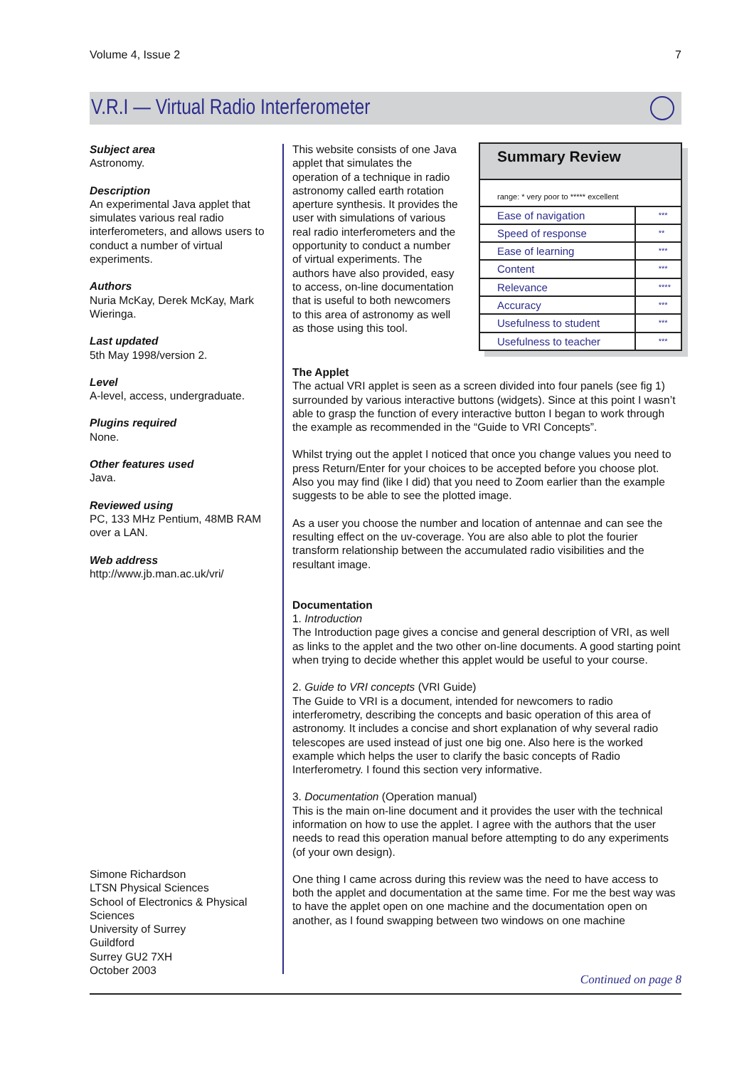Volume 4, Issue 2 7
V.R.I — Virtual Radio Interferometer
Subject area
Astronomy.
Description
An experimental Java applet that simulates various real radio interferometers, and allows users to conduct a number of virtual experiments.
Authors
Nuria McKay, Derek McKay, Mark Wieringa.
Last updated
5th May 1998/version 2.
Level
A-level, access, undergraduate.
Plugins required
None.
Other features used
Java.
Reviewed using
PC, 133 MHz Pentium, 48MB RAM over a LAN.
Web address
http://www.jb.man.ac.uk/vri/
Simone Richardson
LTSN Physical Sciences
School of Electronics & Physical
Sciences
University of Surrey
Guildford
Surrey GU2 7XH
October 2003
Summary Review
range: * very poor to ***** excellent
| Ease of navigation | *** |
| Speed of response | ** |
| Ease of learning | *** |
| Content | *** |
| Relevance | **** |
| Accuracy | *** |
| Usefulness to student | *** |
| Usefulness to teacher | *** |
This website consists of one Java applet that simulates the operation of a technique in radio astronomy called earth rotation aperture synthesis. It provides the user with simulations of various real radio interferometers and the opportunity to conduct a number of virtual experiments. The authors have also provided, easy to access, on-line documentation that is useful to both newcomers to this area of astronomy as well as those using this tool.
The Applet
The actual VRI applet is seen as a screen divided into four panels (see fig 1) surrounded by various interactive buttons (widgets). Since at this point I wasn’t able to grasp the function of every interactive button I began to work through the example as recommended in the “Guide to VRI Concepts”.
Whilst trying out the applet I noticed that once you change values you need to press Return/Enter for your choices to be accepted before you choose plot. Also you may find (like I did) that you need to Zoom earlier than the example suggests to be able to see the plotted image.
As a user you choose the number and location of antennae and can see the resulting effect on the uv-coverage. You are also able to plot the fourier transform relationship between the accumulated radio visibilities and the resultant image.
Documentation
1. Introduction
The Introduction page gives a concise and general description of VRI, as well as links to the applet and the two other on-line documents. A good starting point when trying to decide whether this applet would be useful to your course.
2. Guide to VRI concepts (VRI Guide)
The Guide to VRI is a document, intended for newcomers to radio interferometry, describing the concepts and basic operation of this area of astronomy. It includes a concise and short explanation of why several radio telescopes are used instead of just one big one. Also here is the worked example which helps the user to clarify the basic concepts of Radio Interferometry. I found this section very informative.
3. Documentation (Operation manual)
This is the main on-line document and it provides the user with the technical information on how to use the applet. I agree with the authors that the user needs to read this operation manual before attempting to do any experiments (of your own design).
One thing I came across during this review was the need to have access to both the applet and documentation at the same time. For me the best way was to have the applet open on one machine and the documentation open on another, as I found swapping between two windows on one machine
Continued on page 8